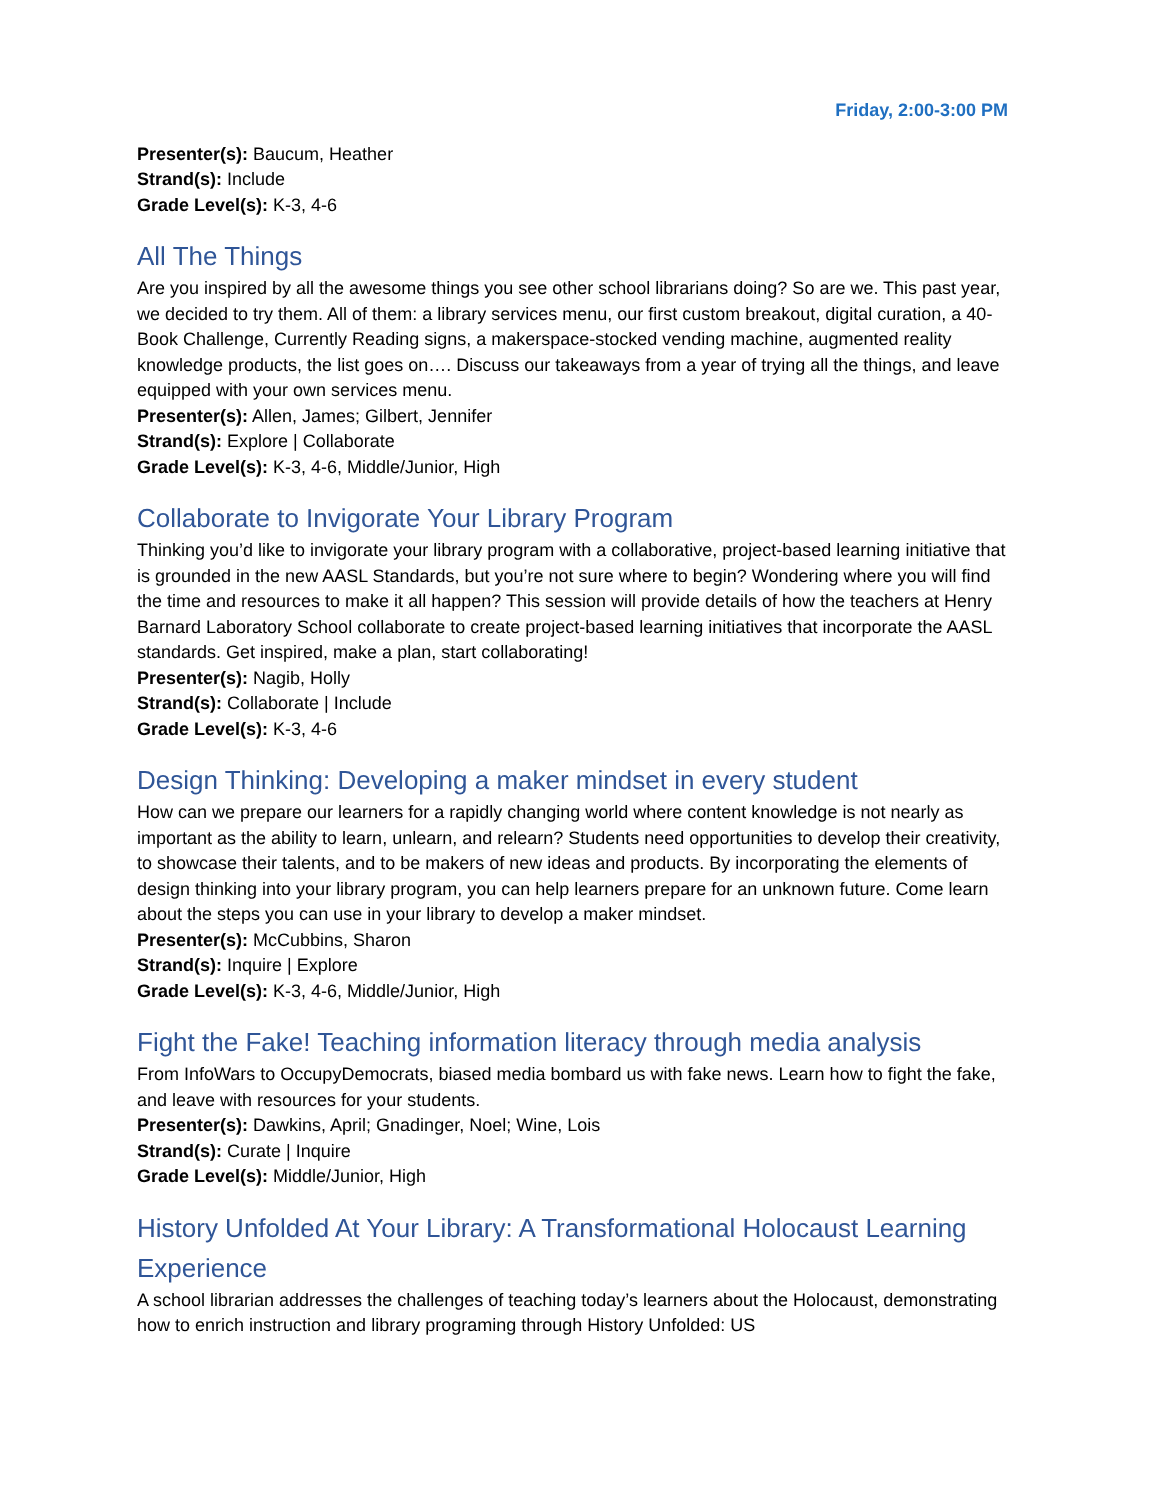Friday, 2:00-3:00 PM
Presenter(s): Baucum, Heather
Strand(s): Include
Grade Level(s): K-3, 4-6
All The Things
Are you inspired by all the awesome things you see other school librarians doing? So are we. This past year, we decided to try them. All of them: a library services menu, our first custom breakout, digital curation, a 40-Book Challenge, Currently Reading signs, a makerspace-stocked vending machine, augmented reality knowledge products, the list goes on…. Discuss our takeaways from a year of trying all the things, and leave equipped with your own services menu.
Presenter(s): Allen, James; Gilbert, Jennifer
Strand(s): Explore | Collaborate
Grade Level(s): K-3, 4-6, Middle/Junior, High
Collaborate to Invigorate Your Library Program
Thinking you’d like to invigorate your library program with a collaborative, project-based learning initiative that is grounded in the new AASL Standards, but you’re not sure where to begin? Wondering where you will find the time and resources to make it all happen? This session will provide details of how the teachers at Henry Barnard Laboratory School collaborate to create project-based learning initiatives that incorporate the AASL standards. Get inspired, make a plan, start collaborating!
Presenter(s): Nagib, Holly
Strand(s): Collaborate | Include
Grade Level(s): K-3, 4-6
Design Thinking: Developing a maker mindset in every student
How can we prepare our learners for a rapidly changing world where content knowledge is not nearly as important as the ability to learn, unlearn, and relearn? Students need opportunities to develop their creativity, to showcase their talents, and to be makers of new ideas and products. By incorporating the elements of design thinking into your library program, you can help learners prepare for an unknown future. Come learn about the steps you can use in your library to develop a maker mindset.
Presenter(s): McCubbins, Sharon
Strand(s): Inquire | Explore
Grade Level(s): K-3, 4-6, Middle/Junior, High
Fight the Fake! Teaching information literacy through media analysis
From InfoWars to OccupyDemocrats, biased media bombard us with fake news. Learn how to fight the fake, and leave with resources for your students.
Presenter(s): Dawkins, April; Gnadinger, Noel; Wine, Lois
Strand(s): Curate | Inquire
Grade Level(s): Middle/Junior, High
History Unfolded At Your Library: A Transformational Holocaust Learning Experience
A school librarian addresses the challenges of teaching today’s learners about the Holocaust, demonstrating how to enrich instruction and library programing through History Unfolded: US